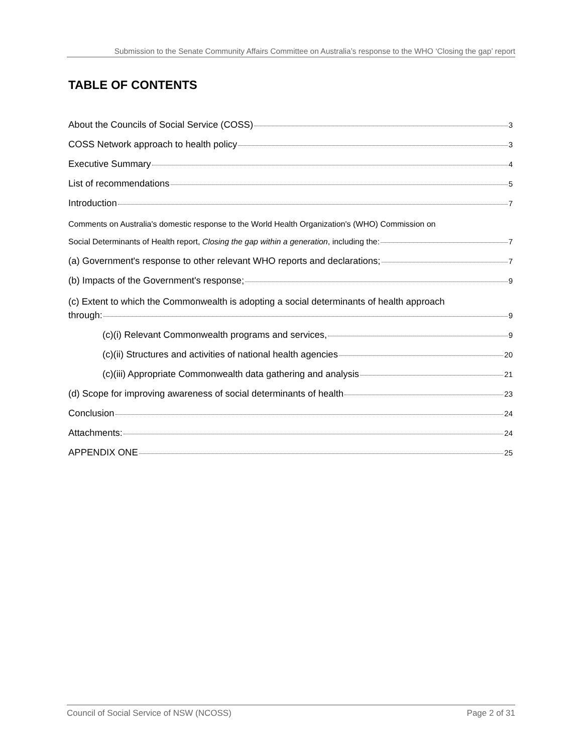Submission to the Senate Community Affairs Committee on Australia’s response to the WHO ‘Closing the gap’ report
TABLE OF CONTENTS
About the Councils of Social Service (COSS) 3
COSS Network approach to health policy 3
Executive Summary 4
List of recommendations 5
Introduction 7
Comments on Australia's domestic response to the World Health Organization's (WHO) Commission on
Social Determinants of Health report, Closing the gap within a generation, including the: 7
(a) Government's response to other relevant WHO reports and declarations; 7
(b) Impacts of the Government's response; 9
(c) Extent to which the Commonwealth is adopting a social determinants of health approach
through: 9
(c)(i) Relevant Commonwealth programs and services, 9
(c)(ii) Structures and activities of national health agencies 20
(c)(iii) Appropriate Commonwealth data gathering and analysis 21
(d) Scope for improving awareness of social determinants of health 23
Conclusion 24
Attachments: 24
APPENDIX ONE 25
Council of Social Service of NSW (NCOSS) Page 2 of 31